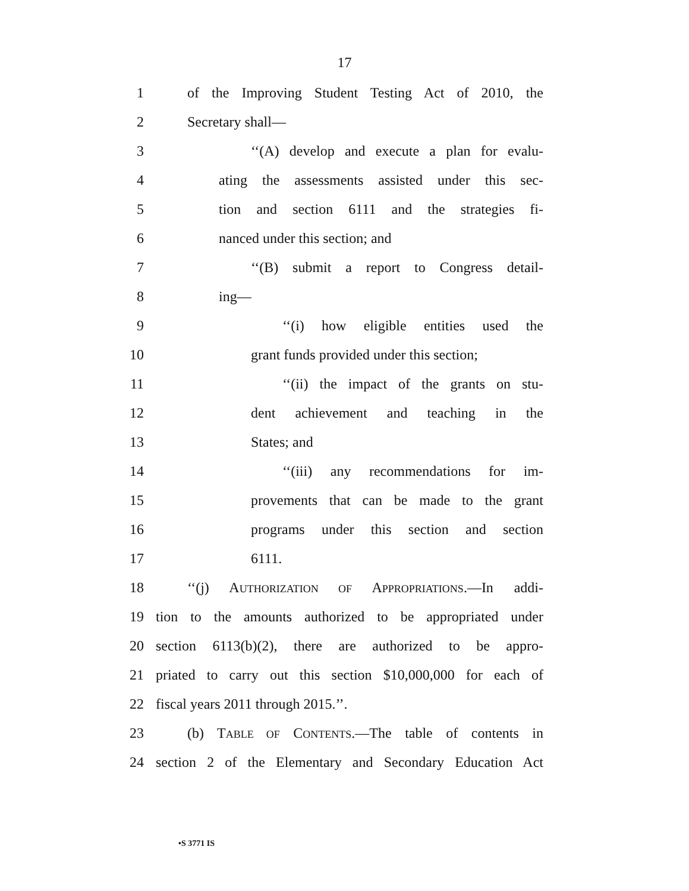17
1 of the Improving Student Testing Act of 2010, the
2 Secretary shall—
3 ‘‘(A) develop and execute a plan for evalu-
4 ating the assessments assisted under this sec-
5 tion and section 6111 and the strategies fi-
6 nanced under this section; and
7 ‘‘(B) submit a report to Congress detail-
8 ing—
9 ‘‘(i) how eligible entities used the
10 grant funds provided under this section;
11 ‘‘(ii) the impact of the grants on stu-
12 dent achievement and teaching in the
13 States; and
14 ‘‘(iii) any recommendations for im-
15 provements that can be made to the grant
16 programs under this section and section
17 6111.
18 ‘‘(j) AUTHORIZATION OF APPROPRIATIONS.—In addi-
19 tion to the amounts authorized to be appropriated under
20 section 6113(b)(2), there are authorized to be appro-
21 priated to carry out this section $10,000,000 for each of
22 fiscal years 2011 through 2015.’’.
23 (b) TABLE OF CONTENTS.—The table of contents in
24 section 2 of the Elementary and Secondary Education Act
•S 3771 IS